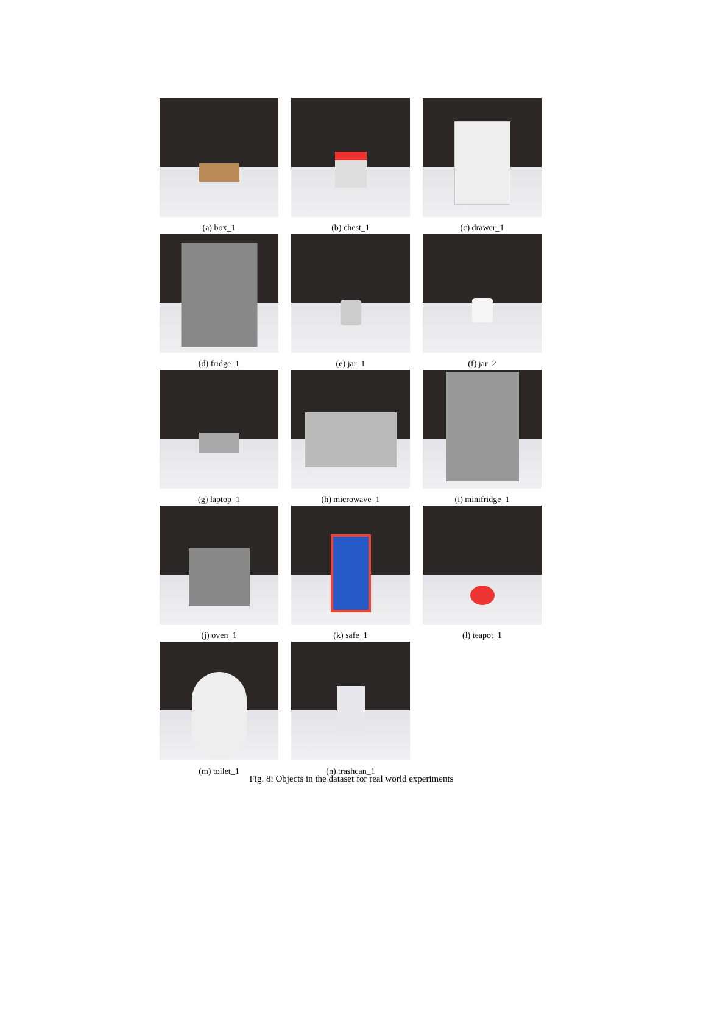(a) box_1
(b) chest_1
(c) drawer_1
(d) fridge_1
(e) jar_1
(f) jar_2
(g) laptop_1
(h) microwave_1
(i) minifridge_1
(j) oven_1
(k) safe_1
(l) teapot_1
(m) toilet_1
(n) trashcan_1
Fig. 8: Objects in the dataset for real world experiments